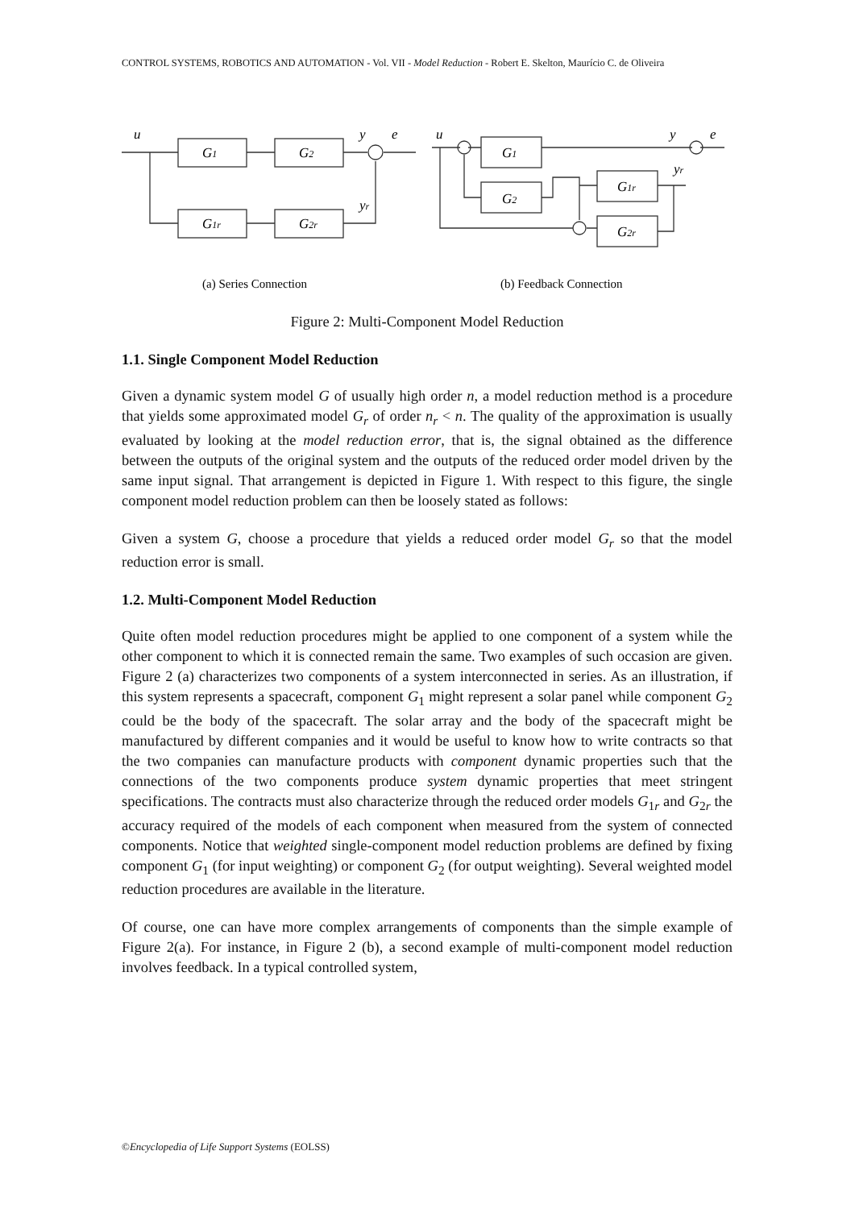CONTROL SYSTEMS, ROBOTICS AND AUTOMATION - Vol. VII - Model Reduction - Robert E. Skelton, Maurício C. de Oliveira
u
y
e
yr
G1
G2
G1r
G2r
u
y
e
yr
G1
G2
G1r
G2r
(a) Series Connection
(b) Feedback Connection
Figure 2: Multi-Component Model Reduction
1.1. Single Component Model Reduction
Given a dynamic system model G of usually high order n, a model reduction method is a procedure that yields some approximated model G<sub>r</sub> of order n<sub>r</sub> < n. The quality of the approximation is usually evaluated by looking at the model reduction error, that is, the signal obtained as the difference between the outputs of the original system and the outputs of the reduced order model driven by the same input signal. That arrangement is depicted in Figure 1. With respect to this figure, the single component model reduction problem can then be loosely stated as follows:
Given a system G, choose a procedure that yields a reduced order model G<sub>r</sub> so that the model reduction error is small.
1.2. Multi-Component Model Reduction
Quite often model reduction procedures might be applied to one component of a system while the other component to which it is connected remain the same. Two examples of such occasion are given. Figure 2 (a) characterizes two components of a system interconnected in series. As an illustration, if this system represents a spacecraft, component G<sub>1</sub> might represent a solar panel while component G<sub>2</sub> could be the body of the spacecraft. The solar array and the body of the spacecraft might be manufactured by different companies and it would be useful to know how to write contracts so that the two companies can manufacture products with component dynamic properties such that the connections of the two components produce system dynamic properties that meet stringent specifications. The contracts must also characterize through the reduced order models G<sub>1r</sub> and G<sub>2r</sub> the accuracy required of the models of each component when measured from the system of connected components. Notice that weighted single-component model reduction problems are defined by fixing component G<sub>1</sub> (for input weighting) or component G<sub>2</sub> (for output weighting). Several weighted model reduction procedures are available in the literature.
Of course, one can have more complex arrangements of components than the simple example of Figure 2(a). For instance, in Figure 2 (b), a second example of multi-component model reduction involves feedback. In a typical controlled system,
©Encyclopedia of Life Support Systems (EOLSS)